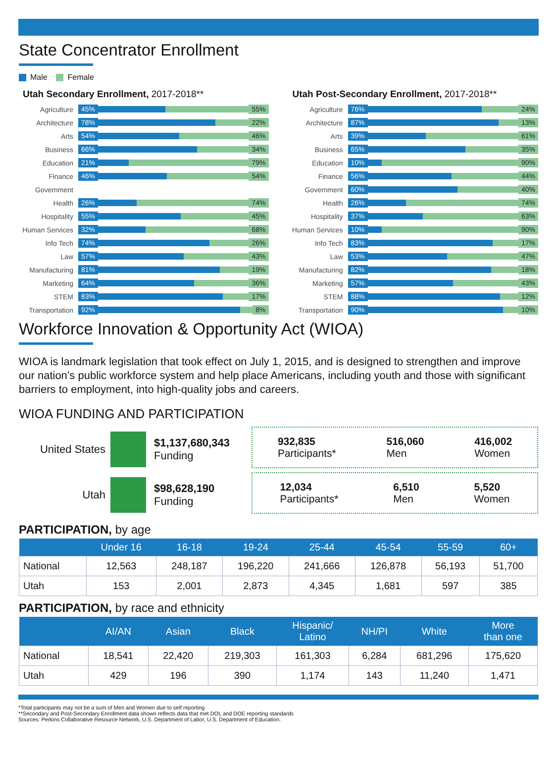State Concentrator Enrollment
Male Female
Utah Secondary Enrollment, 2017-2018**
Agriculture
45% 55%
Architecture
78% 22%
Arts
54% 46%
Business
66% 34%
Education
21% 79%
Finance
46% 54%
Government
Health
26% 74%
Hospitality
55% 45%
Human Services
32% 68%
Info Tech
74% 26%
Law
57% 43%
Manufacturing
81% 19%
Marketing
64% 36%
STEM
83% 17%
Transportation
92% 8%
Utah Post-Secondary Enrollment, 2017-2018**
Agriculture
76% 24%
Architecture
87% 13%
Arts
39% 61%
Business
65% 35%
Education
10% 90%
Finance
56% 44%
Government
60% 40%
Health
26% 74%
Hospitality
37% 63%
Human Services
10% 90%
Info Tech
83% 17%
Law
53% 47%
Manufacturing
82% 18%
Marketing
57% 43%
STEM
88% 12%
Transportation
90% 10%
Workforce Innovation & Opportunity Act (WIOA)
WIOA is landmark legislation that took effect on July 1, 2015, and is designed to strengthen and improve our nation’s public workforce system and help place Americans, including youth and those with significant barriers to employment, into high-quality jobs and careers.
WIOA FUNDING AND PARTICIPATION
United States
$1,137,680,343
Funding
Utah
$98,628,190
Funding
932,835
Participants* 516,060
Men 416,002
Women
12,034
Participants* 6,510
Men 5,520
Women
PARTICIPATION, by age
| | Under 16 | 16-18 | 19-24 | 25-44 | 45-54 | 55-59 | 60+ |
| --- | --- | --- | --- | --- | --- | --- | --- |
| National | 12,563 | 248,187 | 196,220 | 241,666 | 126,878 | 56,193 | 51,700 |
| Utah | 153 | 2,001 | 2,873 | 4,345 | 1,681 | 597 | 385 |
PARTICIPATION, by race and ethnicity
| | AI/AN | Asian | Black | Hispanic/ Latino | NH/PI | White | More than one |
| --- | --- | --- | --- | --- | --- | --- | --- |
| National | 18,541 | 22,420 | 219,303 | 161,303 | 6,284 | 681,296 | 175,620 |
| Utah | 429 | 196 | 390 | 1,174 | 143 | 11,240 | 1,471 |
*Total participants may not be a sum of Men and Women due to self reporting
**Secondary and Post-Secondary Enrollment data shown reflects data that met DOL and DOE reporting standards
Sources: Perkins Collaborative Resource Network, U.S. Department of Labor, U.S. Department of Education.